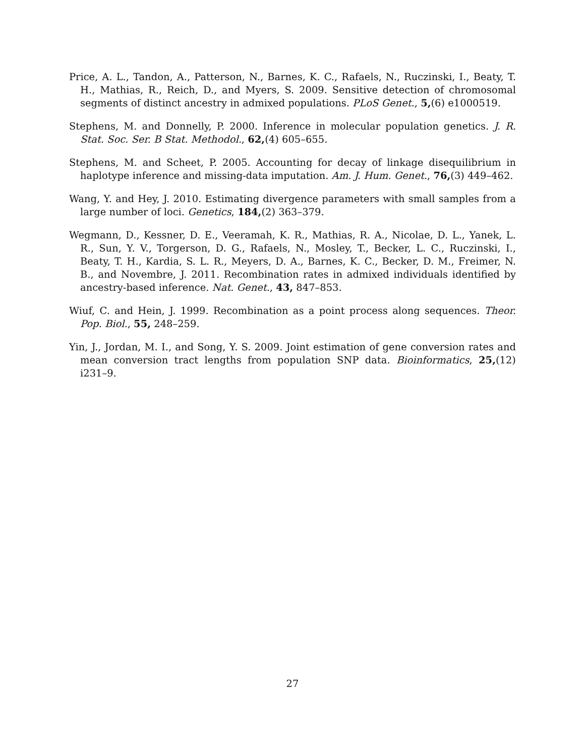Price, A. L., Tandon, A., Patterson, N., Barnes, K. C., Rafaels, N., Ruczinski, I., Beaty, T. H., Mathias, R., Reich, D., and Myers, S. 2009. Sensitive detection of chromosomal segments of distinct ancestry in admixed populations. PLoS Genet., 5,(6) e1000519.
Stephens, M. and Donnelly, P. 2000. Inference in molecular population genetics. J. R. Stat. Soc. Ser. B Stat. Methodol., 62,(4) 605–655.
Stephens, M. and Scheet, P. 2005. Accounting for decay of linkage disequilibrium in haplotype inference and missing-data imputation. Am. J. Hum. Genet., 76,(3) 449–462.
Wang, Y. and Hey, J. 2010. Estimating divergence parameters with small samples from a large number of loci. Genetics, 184,(2) 363–379.
Wegmann, D., Kessner, D. E., Veeramah, K. R., Mathias, R. A., Nicolae, D. L., Yanek, L. R., Sun, Y. V., Torgerson, D. G., Rafaels, N., Mosley, T., Becker, L. C., Ruczinski, I., Beaty, T. H., Kardia, S. L. R., Meyers, D. A., Barnes, K. C., Becker, D. M., Freimer, N. B., and Novembre, J. 2011. Recombination rates in admixed individuals identified by ancestry-based inference. Nat. Genet., 43, 847–853.
Wiuf, C. and Hein, J. 1999. Recombination as a point process along sequences. Theor. Pop. Biol., 55, 248–259.
Yin, J., Jordan, M. I., and Song, Y. S. 2009. Joint estimation of gene conversion rates and mean conversion tract lengths from population SNP data. Bioinformatics, 25,(12) i231–9.
27